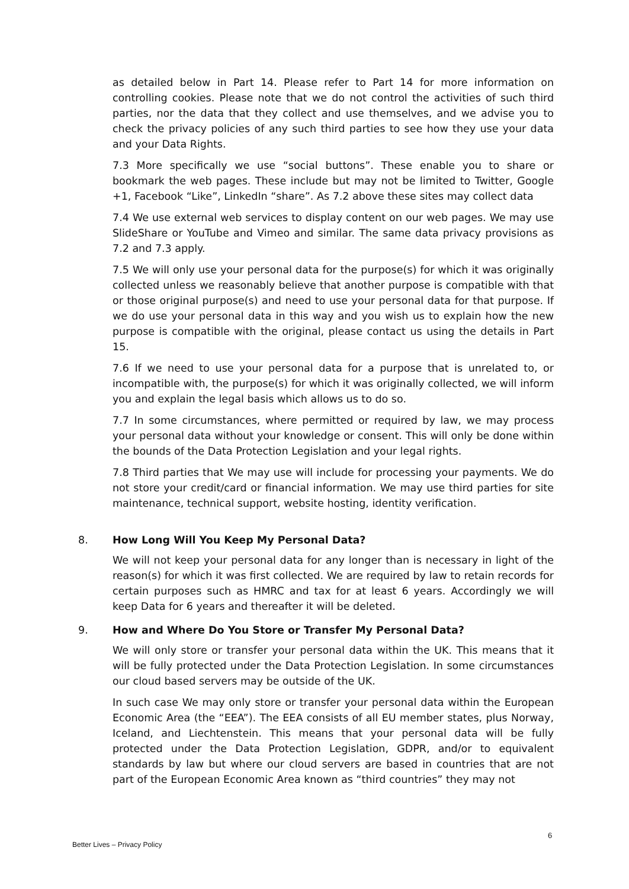as detailed below in Part 14. Please refer to Part 14 for more information on controlling cookies. Please note that we do not control the activities of such third parties, nor the data that they collect and use themselves, and we advise you to check the privacy policies of any such third parties to see how they use your data and your Data Rights.
7.3 More specifically we use “social buttons”. These enable you to share or bookmark the web pages. These include but may not be limited to Twitter, Google +1, Facebook “Like”, LinkedIn “share”. As 7.2 above these sites may collect data
7.4 We use external web services to display content on our web pages. We may use SlideShare or YouTube and Vimeo and similar. The same data privacy provisions as 7.2 and 7.3 apply.
7.5 We will only use your personal data for the purpose(s) for which it was originally collected unless we reasonably believe that another purpose is compatible with that or those original purpose(s) and need to use your personal data for that purpose. If we do use your personal data in this way and you wish us to explain how the new purpose is compatible with the original, please contact us using the details in Part 15.
7.6 If we need to use your personal data for a purpose that is unrelated to, or incompatible with, the purpose(s) for which it was originally collected, we will inform you and explain the legal basis which allows us to do so.
7.7 In some circumstances, where permitted or required by law, we may process your personal data without your knowledge or consent. This will only be done within the bounds of the Data Protection Legislation and your legal rights.
7.8 Third parties that We may use will include for processing your payments. We do not store your credit/card or financial information. We may use third parties for site maintenance, technical support, website hosting, identity verification.
8. How Long Will You Keep My Personal Data?
We will not keep your personal data for any longer than is necessary in light of the reason(s) for which it was first collected. We are required by law to retain records for certain purposes such as HMRC and tax for at least 6 years. Accordingly we will keep Data for 6 years and thereafter it will be deleted.
9. How and Where Do You Store or Transfer My Personal Data?
We will only store or transfer your personal data within the UK. This means that it will be fully protected under the Data Protection Legislation. In some circumstances our cloud based servers may be outside of the UK.
In such case We may only store or transfer your personal data within the European Economic Area (the “EEA”). The EEA consists of all EU member states, plus Norway, Iceland, and Liechtenstein. This means that your personal data will be fully protected under the Data Protection Legislation, GDPR, and/or to equivalent standards by law but where our cloud servers are based in countries that are not part of the European Economic Area known as “third countries” they may not
6
Better Lives – Privacy Policy